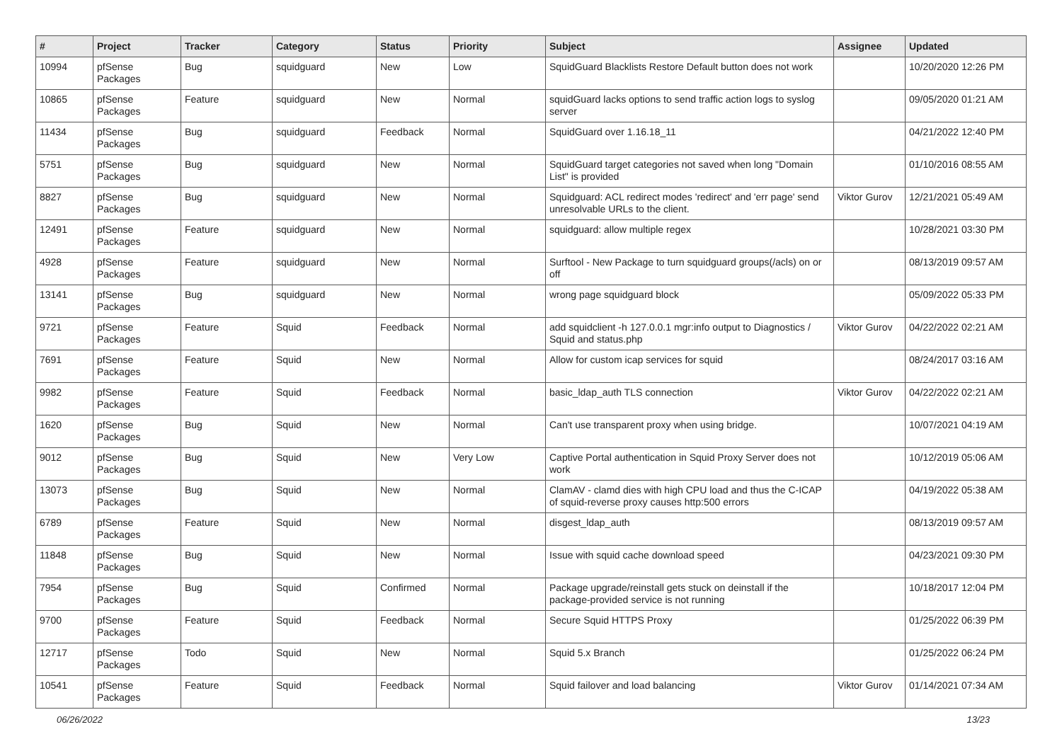| # | Project | Tracker | Category | Status | Priority | Subject | Assignee | Updated |
| --- | --- | --- | --- | --- | --- | --- | --- | --- |
| 10994 | pfSense Packages | Bug | squidguard | New | Low | SquidGuard Blacklists Restore Default button does not work | | 10/20/2020 12:26 PM |
| 10865 | pfSense Packages | Feature | squidguard | New | Normal | squidGuard lacks options to send traffic action logs to syslog server | | 09/05/2020 01:21 AM |
| 11434 | pfSense Packages | Bug | squidguard | Feedback | Normal | SquidGuard over 1.16.18_11 | | 04/21/2022 12:40 PM |
| 5751 | pfSense Packages | Bug | squidguard | New | Normal | SquidGuard target categories not saved when long "Domain List" is provided | | 01/10/2016 08:55 AM |
| 8827 | pfSense Packages | Bug | squidguard | New | Normal | Squidguard: ACL redirect modes 'redirect' and 'err page' send unresolvable URLs to the client. | Viktor Gurov | 12/21/2021 05:49 AM |
| 12491 | pfSense Packages | Feature | squidguard | New | Normal | squidguard: allow multiple regex | | 10/28/2021 03:30 PM |
| 4928 | pfSense Packages | Feature | squidguard | New | Normal | Surftool - New Package to turn squidguard groups(/acls) on or off | | 08/13/2019 09:57 AM |
| 13141 | pfSense Packages | Bug | squidguard | New | Normal | wrong page squidguard block | | 05/09/2022 05:33 PM |
| 9721 | pfSense Packages | Feature | Squid | Feedback | Normal | add squidclient -h 127.0.0.1 mgr:info output to Diagnostics / Squid and status.php | Viktor Gurov | 04/22/2022 02:21 AM |
| 7691 | pfSense Packages | Feature | Squid | New | Normal | Allow for custom icap services for squid | | 08/24/2017 03:16 AM |
| 9982 | pfSense Packages | Feature | Squid | Feedback | Normal | basic_ldap_auth TLS connection | Viktor Gurov | 04/22/2022 02:21 AM |
| 1620 | pfSense Packages | Bug | Squid | New | Normal | Can't use transparent proxy when using bridge. | | 10/07/2021 04:19 AM |
| 9012 | pfSense Packages | Bug | Squid | New | Very Low | Captive Portal authentication in Squid Proxy Server does not work | | 10/12/2019 05:06 AM |
| 13073 | pfSense Packages | Bug | Squid | New | Normal | ClamAV - clamd dies with high CPU load and thus the C-ICAP of squid-reverse proxy causes http:500 errors | | 04/19/2022 05:38 AM |
| 6789 | pfSense Packages | Feature | Squid | New | Normal | disgest_ldap_auth | | 08/13/2019 09:57 AM |
| 11848 | pfSense Packages | Bug | Squid | New | Normal | Issue with squid cache download speed | | 04/23/2021 09:30 PM |
| 7954 | pfSense Packages | Bug | Squid | Confirmed | Normal | Package upgrade/reinstall gets stuck on deinstall if the package-provided service is not running | | 10/18/2017 12:04 PM |
| 9700 | pfSense Packages | Feature | Squid | Feedback | Normal | Secure Squid HTTPS Proxy | | 01/25/2022 06:39 PM |
| 12717 | pfSense Packages | Todo | Squid | New | Normal | Squid 5.x Branch | | 01/25/2022 06:24 PM |
| 10541 | pfSense Packages | Feature | Squid | Feedback | Normal | Squid failover and load balancing | Viktor Gurov | 01/14/2021 07:34 AM |
06/26/2022 13/23